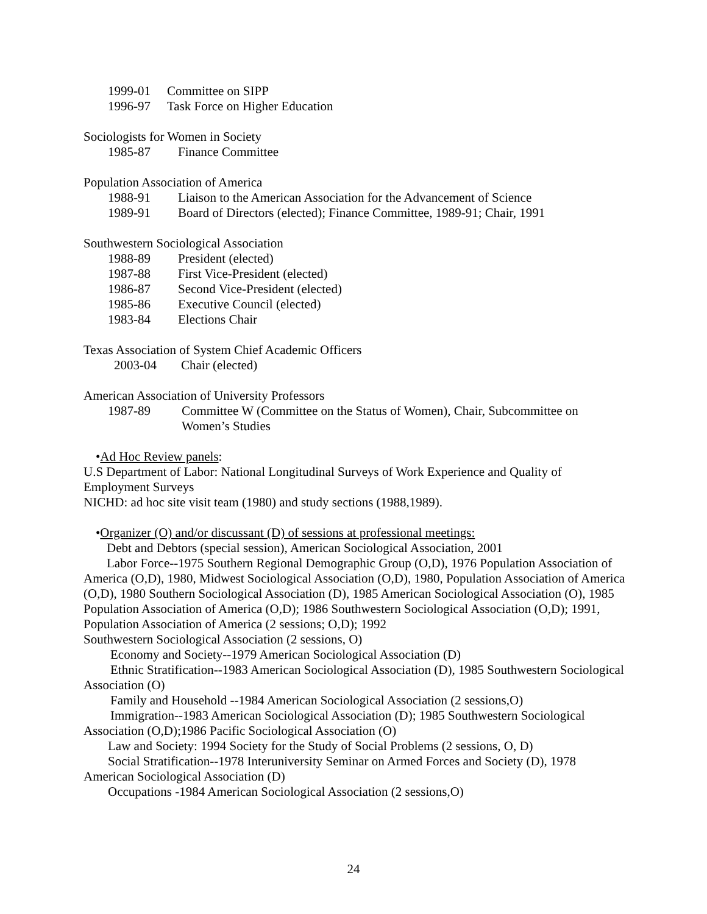1999-01 Committee on SIPP
1996-97 Task Force on Higher Education
Sociologists for Women in Society
1985-87 Finance Committee
Population Association of America
1988-91 Liaison to the American Association for the Advancement of Science
1989-91 Board of Directors (elected); Finance Committee, 1989-91; Chair, 1991
Southwestern Sociological Association
1988-89 President (elected)
1987-88 First Vice-President (elected)
1986-87 Second Vice-President (elected)
1985-86 Executive Council (elected)
1983-84 Elections Chair
Texas Association of System Chief Academic Officers
2003-04 Chair (elected)
American Association of University Professors
1987-89 Committee W (Committee on the Status of Women), Chair, Subcommittee on Women’s Studies
•Ad Hoc Review panels:
U.S Department of Labor: National Longitudinal Surveys of Work Experience and Quality of Employment Surveys
NICHD: ad hoc site visit team (1980) and study sections (1988,1989).
•Organizer (O) and/or discussant (D) of sessions at professional meetings:
Debt and Debtors (special session), American Sociological Association, 2001
Labor Force--1975 Southern Regional Demographic Group (O,D), 1976 Population Association of America (O,D), 1980, Midwest Sociological Association (O,D), 1980, Population Association of America (O,D), 1980 Southern Sociological Association (D), 1985 American Sociological Association (O), 1985 Population Association of America (O,D); 1986 Southwestern Sociological Association (O,D); 1991, Population Association of America (2 sessions; O,D); 1992
Southwestern Sociological Association (2 sessions, O)
Economy and Society--1979 American Sociological Association (D)
Ethnic Stratification--1983 American Sociological Association (D), 1985 Southwestern Sociological Association (O)
Family and Household --1984 American Sociological Association (2 sessions,O)
Immigration--1983 American Sociological Association (D); 1985 Southwestern Sociological Association (O,D);1986 Pacific Sociological Association (O)
Law and Society: 1994 Society for the Study of Social Problems (2 sessions, O, D)
Social Stratification--1978 Interuniversity Seminar on Armed Forces and Society (D), 1978 American Sociological Association (D)
Occupations -1984 American Sociological Association (2 sessions,O)
24